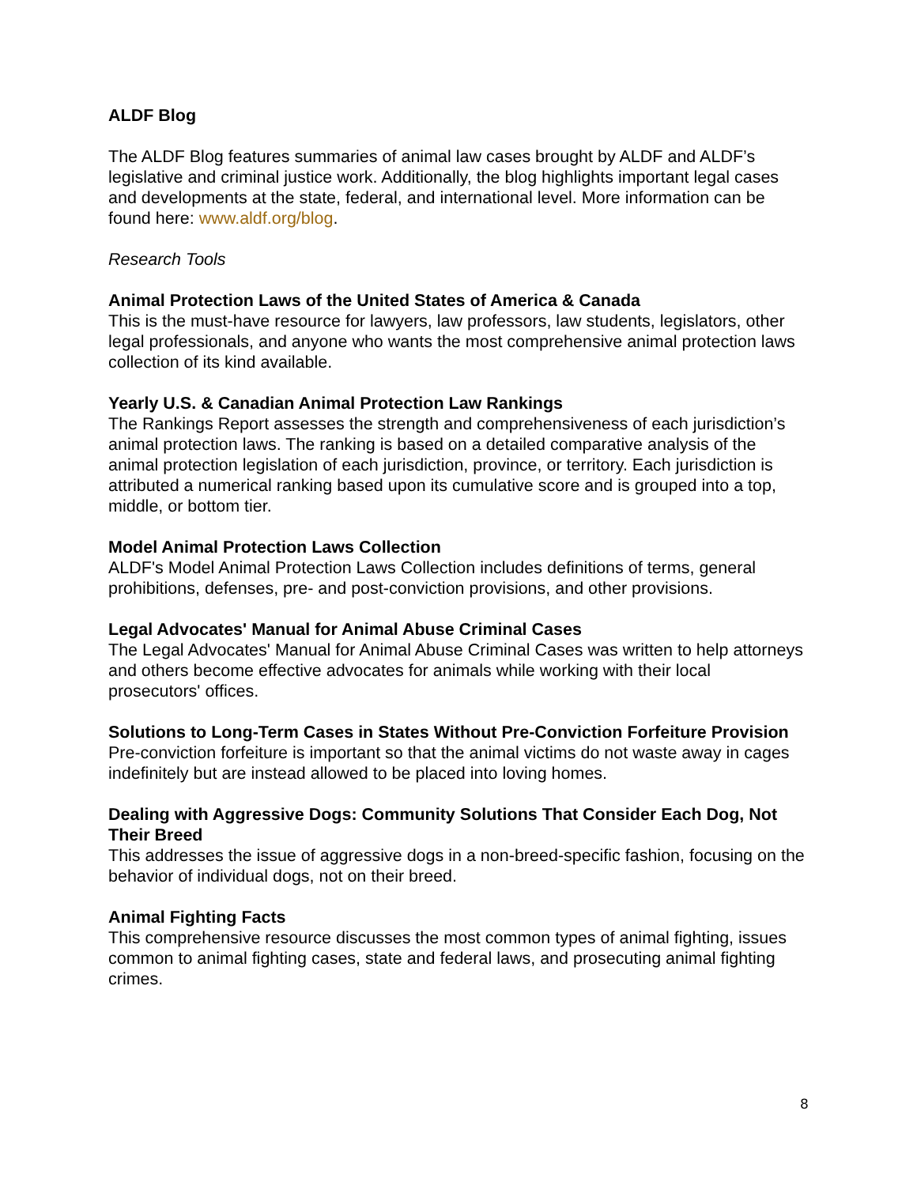ALDF Blog
The ALDF Blog features summaries of animal law cases brought by ALDF and ALDF’s legislative and criminal justice work. Additionally, the blog highlights important legal cases and developments at the state, federal, and international level. More information can be found here: www.aldf.org/blog.
Research Tools
Animal Protection Laws of the United States of America & Canada
This is the must-have resource for lawyers, law professors, law students, legislators, other legal professionals, and anyone who wants the most comprehensive animal protection laws collection of its kind available.
Yearly U.S. & Canadian Animal Protection Law Rankings
The Rankings Report assesses the strength and comprehensiveness of each jurisdiction’s animal protection laws. The ranking is based on a detailed comparative analysis of the animal protection legislation of each jurisdiction, province, or territory. Each jurisdiction is attributed a numerical ranking based upon its cumulative score and is grouped into a top, middle, or bottom tier.
Model Animal Protection Laws Collection
ALDF's Model Animal Protection Laws Collection includes definitions of terms, general prohibitions, defenses, pre- and post-conviction provisions, and other provisions.
Legal Advocates' Manual for Animal Abuse Criminal Cases
The Legal Advocates' Manual for Animal Abuse Criminal Cases was written to help attorneys and others become effective advocates for animals while working with their local prosecutors' offices.
Solutions to Long-Term Cases in States Without Pre-Conviction Forfeiture Provision
Pre-conviction forfeiture is important so that the animal victims do not waste away in cages indefinitely but are instead allowed to be placed into loving homes.
Dealing with Aggressive Dogs: Community Solutions That Consider Each Dog, Not Their Breed
This addresses the issue of aggressive dogs in a non-breed-specific fashion, focusing on the behavior of individual dogs, not on their breed.
Animal Fighting Facts
This comprehensive resource discusses the most common types of animal fighting, issues common to animal fighting cases, state and federal laws, and prosecuting animal fighting crimes.
8